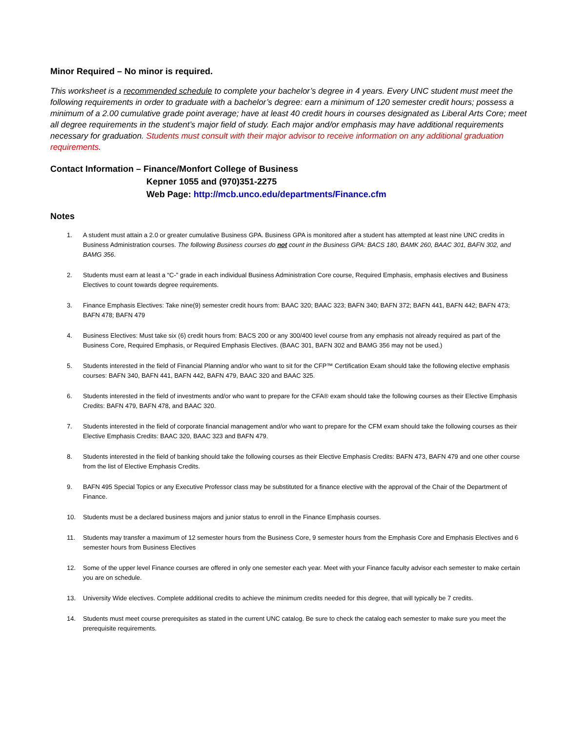Minor Required – No minor is required.
This worksheet is a recommended schedule to complete your bachelor’s degree in 4 years. Every UNC student must meet the following requirements in order to graduate with a bachelor’s degree: earn a minimum of 120 semester credit hours; possess a minimum of a 2.00 cumulative grade point average; have at least 40 credit hours in courses designated as Liberal Arts Core; meet all degree requirements in the student’s major field of study. Each major and/or emphasis may have additional requirements necessary for graduation. Students must consult with their major advisor to receive information on any additional graduation requirements.
Contact Information – Finance/Monfort College of Business
Kepner 1055 and (970)351-2275
Web Page: http://mcb.unco.edu/departments/Finance.cfm
Notes
1. A student must attain a 2.0 or greater cumulative Business GPA. Business GPA is monitored after a student has attempted at least nine UNC credits in Business Administration courses. The following Business courses do not count in the Business GPA: BACS 180, BAMK 260, BAAC 301, BAFN 302, and BAMG 356.
2. Students must earn at least a “C-” grade in each individual Business Administration Core course, Required Emphasis, emphasis electives and Business Electives to count towards degree requirements.
3. Finance Emphasis Electives: Take nine(9) semester credit hours from: BAAC 320; BAAC 323; BAFN 340; BAFN 372; BAFN 441, BAFN 442; BAFN 473; BAFN 478; BAFN 479
4. Business Electives: Must take six (6) credit hours from: BACS 200 or any 300/400 level course from any emphasis not already required as part of the Business Core, Required Emphasis, or Required Emphasis Electives. (BAAC 301, BAFN 302 and BAMG 356 may not be used.)
5. Students interested in the field of Financial Planning and/or who want to sit for the CFP™ Certification Exam should take the following elective emphasis courses: BAFN 340, BAFN 441, BAFN 442, BAFN 479, BAAC 320 and BAAC 325.
6. Students interested in the field of investments and/or who want to prepare for the CFA® exam should take the following courses as their Elective Emphasis Credits: BAFN 479, BAFN 478, and BAAC 320.
7. Students interested in the field of corporate financial management and/or who want to prepare for the CFM exam should take the following courses as their Elective Emphasis Credits: BAAC 320, BAAC 323 and BAFN 479.
8. Students interested in the field of banking should take the following courses as their Elective Emphasis Credits: BAFN 473, BAFN 479 and one other course from the list of Elective Emphasis Credits.
9. BAFN 495 Special Topics or any Executive Professor class may be substituted for a finance elective with the approval of the Chair of the Department of Finance.
10. Students must be a declared business majors and junior status to enroll in the Finance Emphasis courses.
11. Students may transfer a maximum of 12 semester hours from the Business Core, 9 semester hours from the Emphasis Core and Emphasis Electives and 6 semester hours from Business Electives
12. Some of the upper level Finance courses are offered in only one semester each year. Meet with your Finance faculty advisor each semester to make certain you are on schedule.
13. University Wide electives. Complete additional credits to achieve the minimum credits needed for this degree, that will typically be 7 credits.
14. Students must meet course prerequisites as stated in the current UNC catalog. Be sure to check the catalog each semester to make sure you meet the prerequisite requirements.